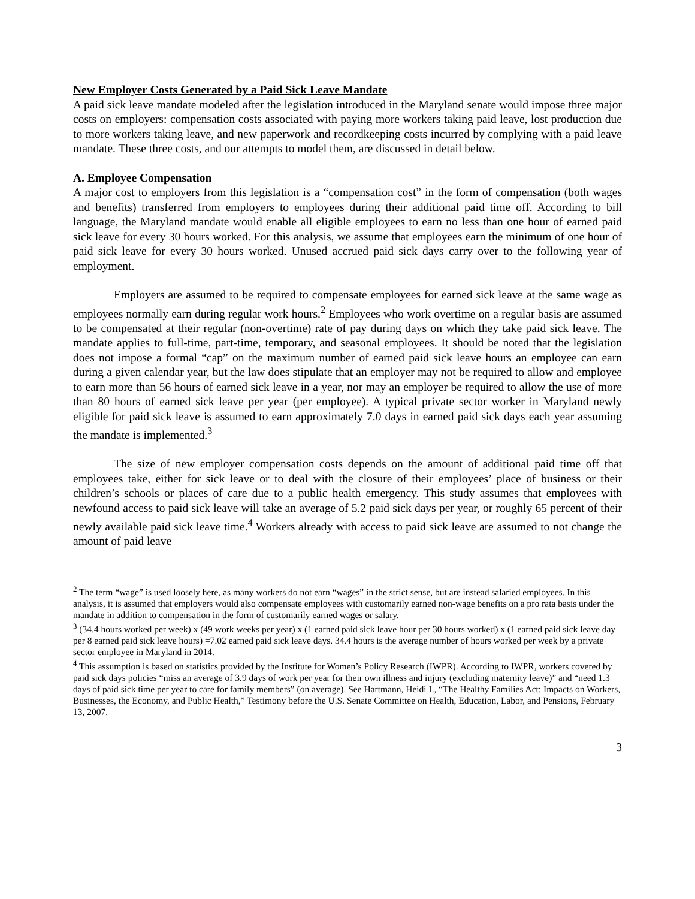New Employer Costs Generated by a Paid Sick Leave Mandate
A paid sick leave mandate modeled after the legislation introduced in the Maryland senate would impose three major costs on employers: compensation costs associated with paying more workers taking paid leave, lost production due to more workers taking leave, and new paperwork and recordkeeping costs incurred by complying with a paid leave mandate. These three costs, and our attempts to model them, are discussed in detail below.
A. Employee Compensation
A major cost to employers from this legislation is a “compensation cost” in the form of compensation (both wages and benefits) transferred from employers to employees during their additional paid time off. According to bill language, the Maryland mandate would enable all eligible employees to earn no less than one hour of earned paid sick leave for every 30 hours worked. For this analysis, we assume that employees earn the minimum of one hour of paid sick leave for every 30 hours worked. Unused accrued paid sick days carry over to the following year of employment.
Employers are assumed to be required to compensate employees for earned sick leave at the same wage as employees normally earn during regular work hours.<sup>2</sup> Employees who work overtime on a regular basis are assumed to be compensated at their regular (non-overtime) rate of pay during days on which they take paid sick leave. The mandate applies to full-time, part-time, temporary, and seasonal employees. It should be noted that the legislation does not impose a formal “cap” on the maximum number of earned paid sick leave hours an employee can earn during a given calendar year, but the law does stipulate that an employer may not be required to allow and employee to earn more than 56 hours of earned sick leave in a year, nor may an employer be required to allow the use of more than 80 hours of earned sick leave per year (per employee). A typical private sector worker in Maryland newly eligible for paid sick leave is assumed to earn approximately 7.0 days in earned paid sick days each year assuming the mandate is implemented.<sup>3</sup>
The size of new employer compensation costs depends on the amount of additional paid time off that employees take, either for sick leave or to deal with the closure of their employees’ place of business or their children’s schools or places of care due to a public health emergency. This study assumes that employees with newfound access to paid sick leave will take an average of 5.2 paid sick days per year, or roughly 65 percent of their newly available paid sick leave time.<sup>4</sup> Workers already with access to paid sick leave are assumed to not change the amount of paid leave
<sup>2</sup> The term “wage” is used loosely here, as many workers do not earn “wages” in the strict sense, but are instead salaried employees. In this analysis, it is assumed that employers would also compensate employees with customarily earned non-wage benefits on a pro rata basis under the mandate in addition to compensation in the form of customarily earned wages or salary.
<sup>3</sup> (34.4 hours worked per week) x (49 work weeks per year) x (1 earned paid sick leave hour per 30 hours worked) x (1 earned paid sick leave day per 8 earned paid sick leave hours) =7.02 earned paid sick leave days. 34.4 hours is the average number of hours worked per week by a private sector employee in Maryland in 2014.
<sup>4</sup> This assumption is based on statistics provided by the Institute for Women’s Policy Research (IWPR). According to IWPR, workers covered by paid sick days policies “miss an average of 3.9 days of work per year for their own illness and injury (excluding maternity leave)” and “need 1.3 days of paid sick time per year to care for family members” (on average). See Hartmann, Heidi I., “The Healthy Families Act: Impacts on Workers, Businesses, the Economy, and Public Health,” Testimony before the U.S. Senate Committee on Health, Education, Labor, and Pensions, February 13, 2007.
3